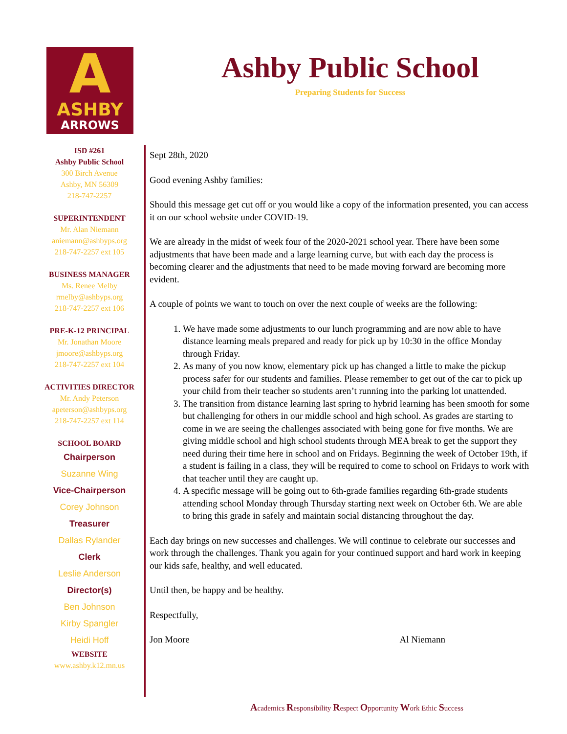A
ASHBY
ARROWS
Ashby Public School
Preparing Students for Success
ISD #261
Ashby Public School
300 Birch Avenue
Ashby, MN 56309
218-747-2257
SUPERINTENDENT
Mr. Alan Niemann
aniemann@ashbyps.org
218-747-2257 ext 105
BUSINESS MANAGER
Ms. Renee Melby
rmelby@ashbyps.org
218-747-2257 ext 106
PRE-K-12 PRINCIPAL
Mr. Jonathan Moore
jmoore@ashbyps.org
218-747-2257 ext 104
ACTIVITIES DIRECTOR
Mr. Andy Peterson
apeterson@ashbyps.org
218-747-2257 ext 114
SCHOOL BOARD
Chairperson
Suzanne Wing
Vice-Chairperson
Corey Johnson
Treasurer
Dallas Rylander
Clerk
Leslie Anderson
Director(s)
Ben Johnson
Kirby Spangler
Heidi Hoff
WEBSITE
www.ashby.k12.mn.us
Sept 28th, 2020
Good evening Ashby families:
Should this message get cut off or you would like a copy of the information presented, you can access it on our school website under COVID-19.
We are already in the midst of week four of the 2020-2021 school year. There have been some adjustments that have been made and a large learning curve, but with each day the process is becoming clearer and the adjustments that need to be made moving forward are becoming more evident.
A couple of points we want to touch on over the next couple of weeks are the following:
1. We have made some adjustments to our lunch programming and are now able to have distance learning meals prepared and ready for pick up by 10:30 in the office Monday through Friday.
2. As many of you now know, elementary pick up has changed a little to make the pickup process safer for our students and families. Please remember to get out of the car to pick up your child from their teacher so students aren’t running into the parking lot unattended.
3. The transition from distance learning last spring to hybrid learning has been smooth for some but challenging for others in our middle school and high school. As grades are starting to come in we are seeing the challenges associated with being gone for five months. We are giving middle school and high school students through MEA break to get the support they need during their time here in school and on Fridays. Beginning the week of October 19th, if a student is failing in a class, they will be required to come to school on Fridays to work with that teacher until they are caught up.
4. A specific message will be going out to 6th-grade families regarding 6th-grade students attending school Monday through Thursday starting next week on October 6th. We are able to bring this grade in safely and maintain social distancing throughout the day.
Each day brings on new successes and challenges. We will continue to celebrate our successes and work through the challenges. Thank you again for your continued support and hard work in keeping our kids safe, healthy, and well educated.
Until then, be happy and be healthy.
Respectfully,
Jon Moore Al Niemann
Academics Responsibility Respect Opportunity Work Ethic Success